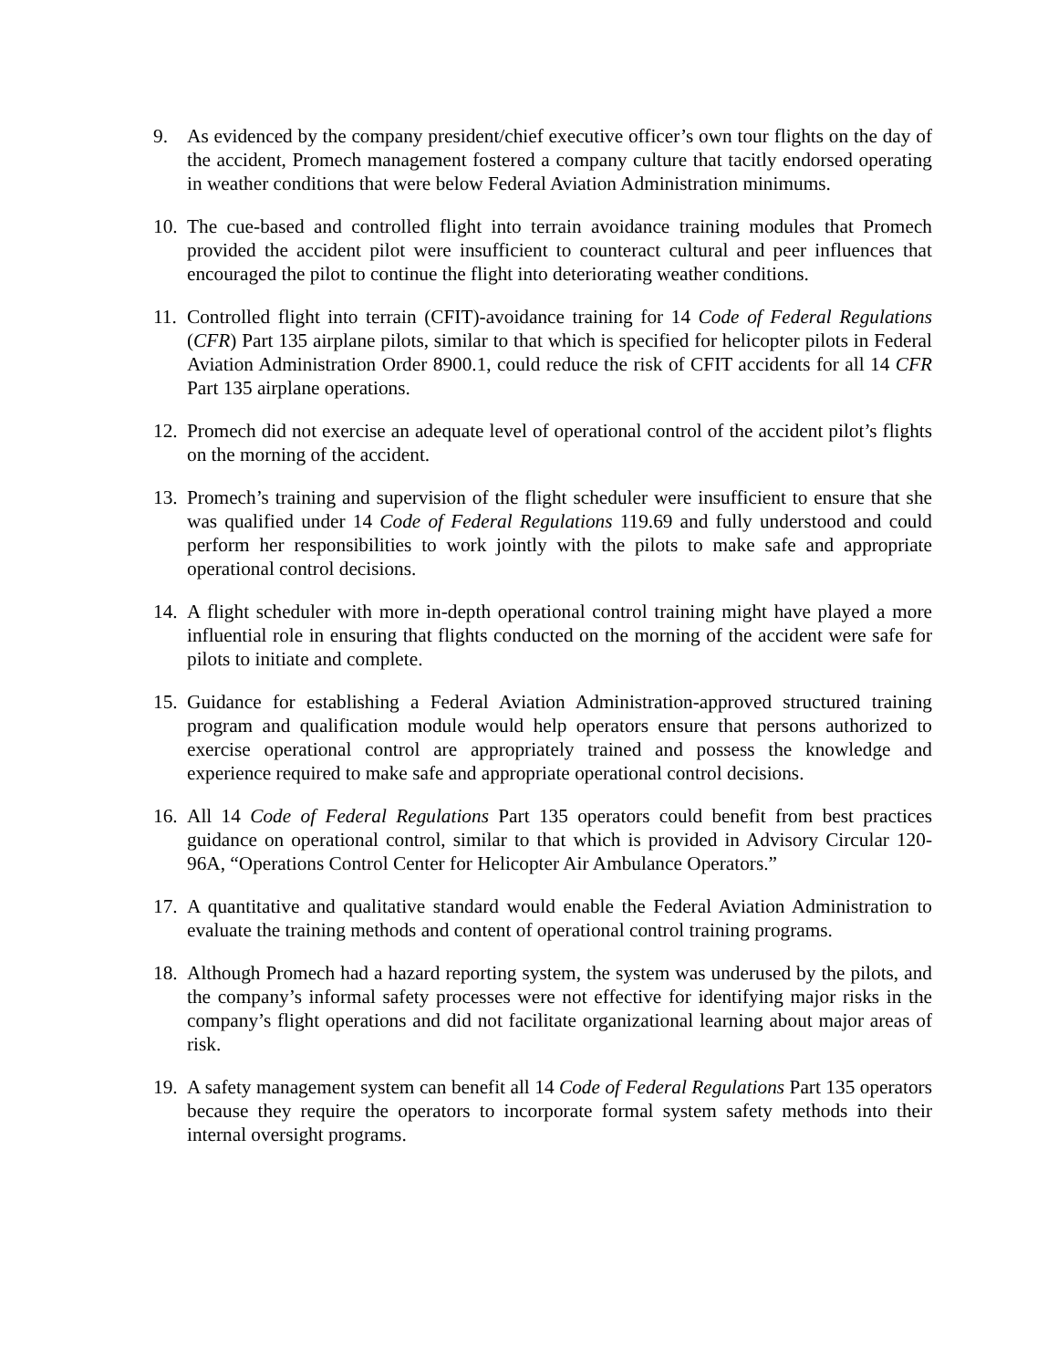9. As evidenced by the company president/chief executive officer’s own tour flights on the day of the accident, Promech management fostered a company culture that tacitly endorsed operating in weather conditions that were below Federal Aviation Administration minimums.
10.
The cue-based and controlled flight into terrain avoidance training modules that Promech provided the accident pilot were insufficient to counteract cultural and peer influences that encouraged the pilot to continue the flight into deteriorating weather conditions.
11.
Controlled flight into terrain (CFIT)-avoidance training for 14 Code of Federal Regulations (CFR) Part 135 airplane pilots, similar to that which is specified for helicopter pilots in Federal Aviation Administration Order 8900.1, could reduce the risk of CFIT accidents for all 14 CFR Part 135 airplane operations.
12.
Promech did not exercise an adequate level of operational control of the accident pilot’s flights on the morning of the accident.
13.
Promech’s training and supervision of the flight scheduler were insufficient to ensure that she was qualified under 14 Code of Federal Regulations 119.69 and fully understood and could perform her responsibilities to work jointly with the pilots to make safe and appropriate operational control decisions.
14.
A flight scheduler with more in-depth operational control training might have played a more influential role in ensuring that flights conducted on the morning of the accident were safe for pilots to initiate and complete.
15.
Guidance for establishing a Federal Aviation Administration-approved structured training program and qualification module would help operators ensure that persons authorized to exercise operational control are appropriately trained and possess the knowledge and experience required to make safe and appropriate operational control decisions.
16.
All 14 Code of Federal Regulations Part 135 operators could benefit from best practices guidance on operational control, similar to that which is provided in Advisory Circular 120-96A, “Operations Control Center for Helicopter Air Ambulance Operators.”
17.
A quantitative and qualitative standard would enable the Federal Aviation Administration to evaluate the training methods and content of operational control training programs.
18.
Although Promech had a hazard reporting system, the system was underused by the pilots, and the company’s informal safety processes were not effective for identifying major risks in the company’s flight operations and did not facilitate organizational learning about major areas of risk.
19.
A safety management system can benefit all 14 Code of Federal Regulations Part 135 operators because they require the operators to incorporate formal system safety methods into their internal oversight programs.